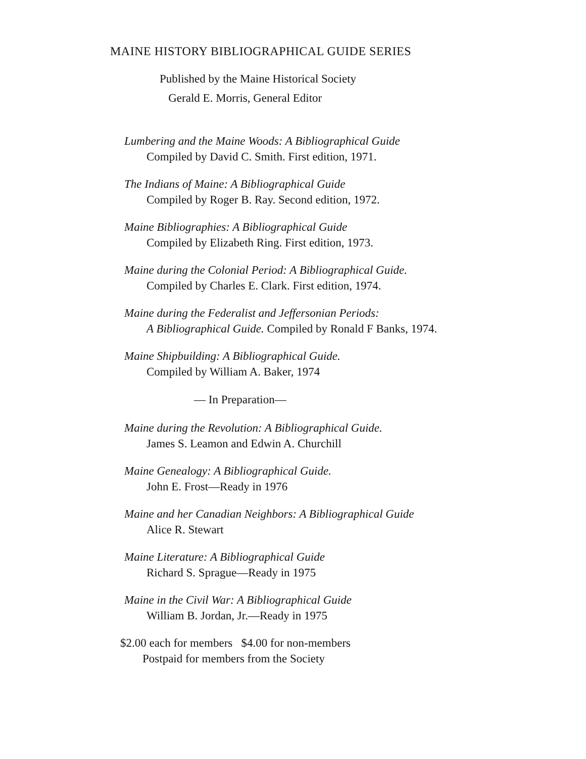MAINE HISTORY BIBLIOGRAPHICAL GUIDE SERIES
Published by the Maine Historical Society
Gerald E. Morris, General Editor
Lumbering and the Maine Woods: A Bibliographical Guide
Compiled by David C. Smith. First edition, 1971.
The Indians of Maine: A Bibliographical Guide
Compiled by Roger B. Ray. Second edition, 1972.
Maine Bibliographies: A Bibliographical Guide
Compiled by Elizabeth Ring. First edition, 1973.
Maine during the Colonial Period: A Bibliographical Guide.
Compiled by Charles E. Clark. First edition, 1974.
Maine during the Federalist and Jeffersonian Periods:
A Bibliographical Guide. Compiled by Ronald F Banks, 1974.
Maine Shipbuilding: A Bibliographical Guide.
Compiled by William A. Baker, 1974
— In Preparation—
Maine during the Revolution: A Bibliographical Guide.
James S. Leamon and Edwin A. Churchill
Maine Genealogy: A Bibliographical Guide.
John E. Frost—Ready in 1976
Maine and her Canadian Neighbors: A Bibliographical Guide
Alice R. Stewart
Maine Literature: A Bibliographical Guide
Richard S. Sprague—Ready in 1975
Maine in the Civil War: A Bibliographical Guide
William B. Jordan, Jr.—Ready in 1975
$2.00 each for members $4.00 for non-members
Postpaid for members from the Society